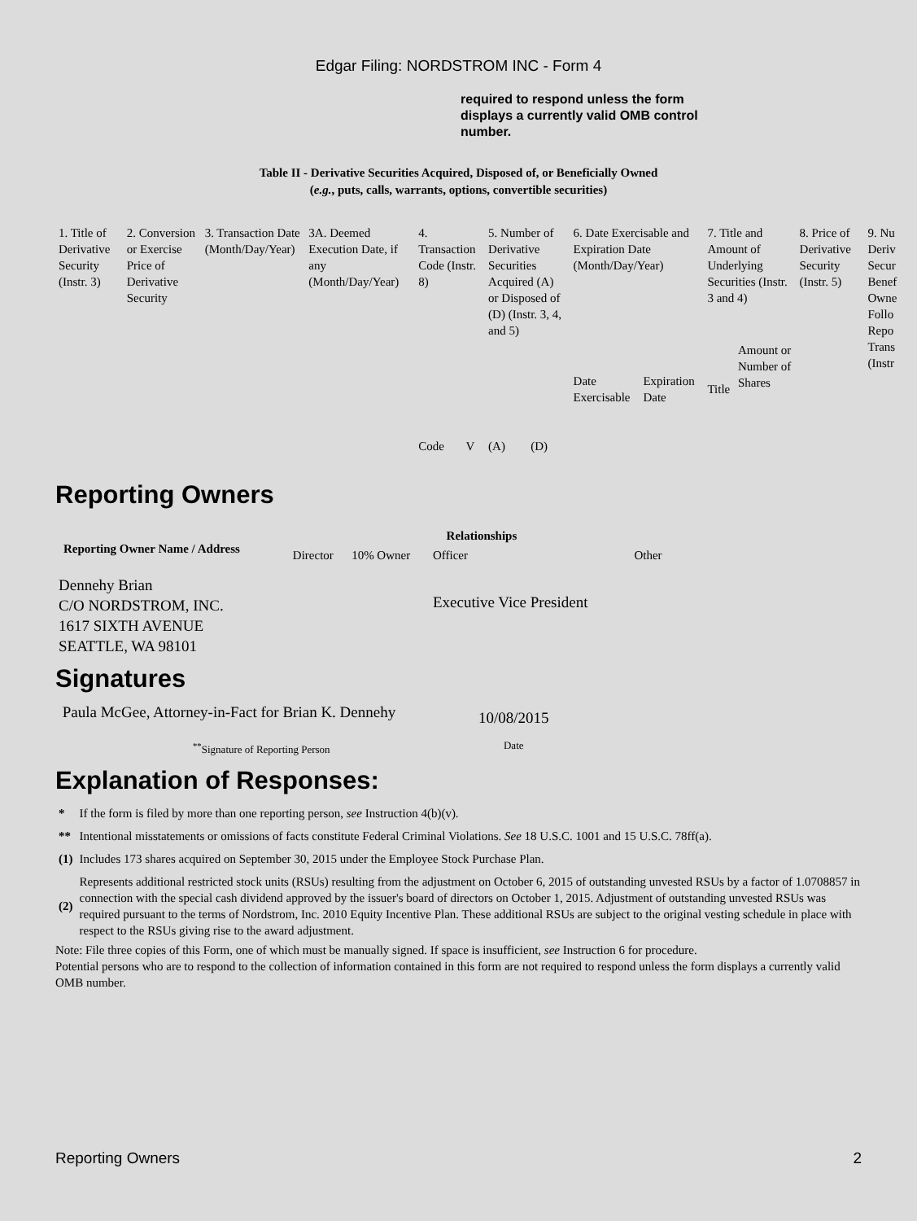Edgar Filing: NORDSTROM INC - Form 4
required to respond unless the form displays a currently valid OMB control number.
Table II - Derivative Securities Acquired, Disposed of, or Beneficially Owned
(e.g., puts, calls, warrants, options, convertible securities)
| 1. Title of Derivative Security (Instr. 3) | 2. Conversion or Exercise Price of Derivative Security | 3. Transaction Date (Month/Day/Year) | 3A. Deemed Execution Date, if any (Month/Day/Year) | 4. Transaction Code (Instr. 8) | | 5. Number of Derivative Securities Acquired (A) or Disposed of (D) (Instr. 3, 4, and 5) | | 6. Date Exercisable and Expiration Date (Month/Day/Year) | | 7. Title and Amount of Underlying Securities (Instr. 3 and 4) | | 8. Price of Derivative Security (Instr. 5) | 9. Nu Deriv Secur Benef Owne Follo Repo Trans (Instr |
| | | | | Code | V | (A) | (D) | Date Exercisable | Expiration Date | Title | Amount or Number of Shares | | |
Reporting Owners
| Reporting Owner Name / Address | Relationships | | | |
| --- | --- | --- | --- | --- |
| | Director | 10% Owner | Officer | Other |
| Dennehy Brian C/O NORDSTROM, INC. 1617 SIXTH AVENUE SEATTLE, WA 98101 | | | Executive Vice President | |
Signatures
| Paula McGee, Attorney-in-Fact for Brian K. Dennehy | 10/08/2015 |
| <sup>**</sup> Signature of Reporting Person | Date |
Explanation of Responses:
| * | If the form is filed by more than one reporting person, see Instruction 4(b)(v). |
| ** | Intentional misstatements or omissions of facts constitute Federal Criminal Violations. See 18 U.S.C. 1001 and 15 U.S.C. 78ff(a). |
| (1) | Includes 173 shares acquired on September 30, 2015 under the Employee Stock Purchase Plan. |
| (2) | Represents additional restricted stock units (RSUs) resulting from the adjustment on October 6, 2015 of outstanding unvested RSUs by a factor of 1.0708857 in connection with the special cash dividend approved by the issuer's board of directors on October 1, 2015. Adjustment of outstanding unvested RSUs was required pursuant to the terms of Nordstrom, Inc. 2010 Equity Incentive Plan. These additional RSUs are subject to the original vesting schedule in place with respect to the RSUs giving rise to the award adjustment. |
Note: File three copies of this Form, one of which must be manually signed. If space is insufficient, see Instruction 6 for procedure.
Potential persons who are to respond to the collection of information contained in this form are not required to respond unless the form displays a currently valid OMB number.
Reporting Owners 2